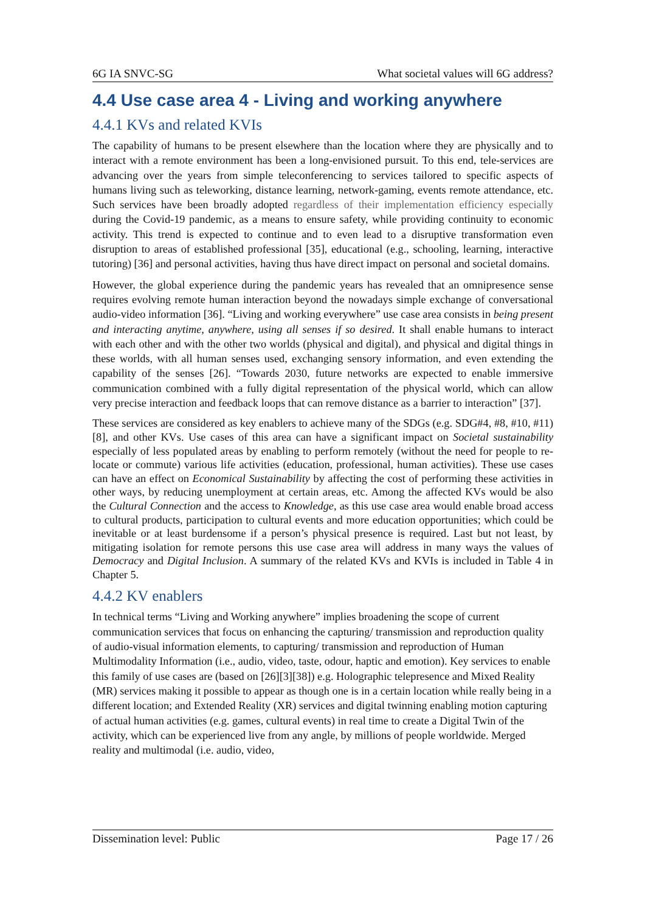6G IA SNVC-SG What societal values will 6G address?
4.4 Use case area 4 - Living and working anywhere
4.4.1 KVs and related KVIs
The capability of humans to be present elsewhere than the location where they are physically and to interact with a remote environment has been a long-envisioned pursuit. To this end, tele-services are advancing over the years from simple teleconferencing to services tailored to specific aspects of humans living such as teleworking, distance learning, network-gaming, events remote attendance, etc. Such services have been broadly adopted regardless of their implementation efficiency especially during the Covid-19 pandemic, as a means to ensure safety, while providing continuity to economic activity. This trend is expected to continue and to even lead to a disruptive transformation even disruption to areas of established professional [35], educational (e.g., schooling, learning, interactive tutoring) [36] and personal activities, having thus have direct impact on personal and societal domains.
However, the global experience during the pandemic years has revealed that an omnipresence sense requires evolving remote human interaction beyond the nowadays simple exchange of conversational audio-video information [36]. “Living and working everywhere” use case area consists in being present and interacting anytime, anywhere, using all senses if so desired. It shall enable humans to interact with each other and with the other two worlds (physical and digital), and physical and digital things in these worlds, with all human senses used, exchanging sensory information, and even extending the capability of the senses [26]. “Towards 2030, future networks are expected to enable immersive communication combined with a fully digital representation of the physical world, which can allow very precise interaction and feedback loops that can remove distance as a barrier to interaction” [37].
These services are considered as key enablers to achieve many of the SDGs (e.g. SDG#4, #8, #10, #11) [8], and other KVs. Use cases of this area can have a significant impact on Societal sustainability especially of less populated areas by enabling to perform remotely (without the need for people to re-locate or commute) various life activities (education, professional, human activities). These use cases can have an effect on Economical Sustainability by affecting the cost of performing these activities in other ways, by reducing unemployment at certain areas, etc. Among the affected KVs would be also the Cultural Connection and the access to Knowledge, as this use case area would enable broad access to cultural products, participation to cultural events and more education opportunities; which could be inevitable or at least burdensome if a person’s physical presence is required. Last but not least, by mitigating isolation for remote persons this use case area will address in many ways the values of Democracy and Digital Inclusion. A summary of the related KVs and KVIs is included in Table 4 in Chapter 5.
4.4.2 KV enablers
In technical terms “Living and Working anywhere” implies broadening the scope of current communication services that focus on enhancing the capturing/ transmission and reproduction quality of audio-visual information elements, to capturing/ transmission and reproduction of Human Multimodality Information (i.e., audio, video, taste, odour, haptic and emotion). Key services to enable this family of use cases are (based on [26][3][38]) e.g. Holographic telepresence and Mixed Reality (MR) services making it possible to appear as though one is in a certain location while really being in a different location; and Extended Reality (XR) services and digital twinning enabling motion capturing of actual human activities (e.g. games, cultural events) in real time to create a Digital Twin of the activity, which can be experienced live from any angle, by millions of people worldwide. Merged reality and multimodal (i.e. audio, video,
Dissemination level: Public Page 17 / 26